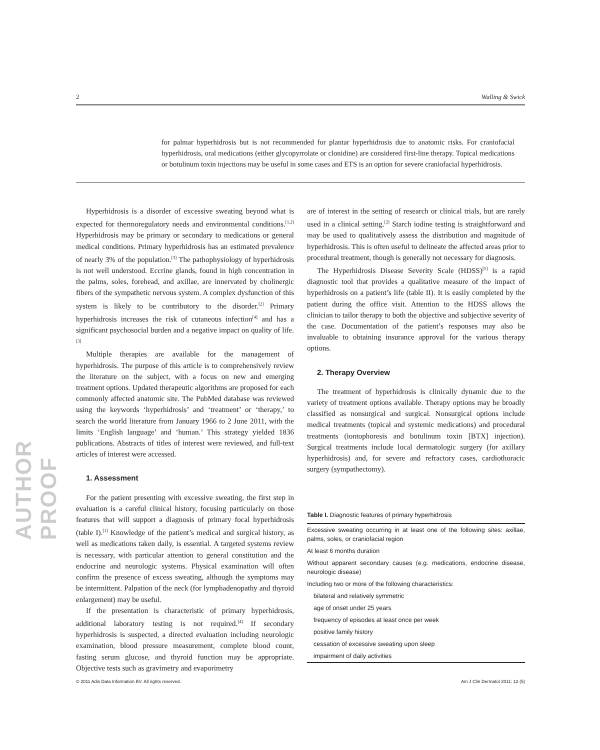AUTHOR PROOF
2 Walling & Swick
for palmar hyperhidrosis but is not recommended for plantar hyperhidrosis due to anatomic risks. For craniofacial hyperhidrosis, oral medications (either glycopyrrolate or clonidine) are considered first-line therapy. Topical medications or botulinum toxin injections may be useful in some cases and ETS is an option for severe craniofacial hyperhidrosis.
Hyperhidrosis is a disorder of excessive sweating beyond what is expected for thermoregulatory needs and environmental conditions.<sup>[1,2]</sup> Hyperhidrosis may be primary or secondary to medications or general medical conditions. Primary hyperhidrosis has an estimated prevalence of nearly 3% of the population.<sup>[3]</sup> The pathophysiology of hyperhidrosis is not well understood. Eccrine glands, found in high concentration in the palms, soles, forehead, and axillae, are innervated by cholinergic fibers of the sympathetic nervous system. A complex dysfunction of this system is likely to be contributory to the disorder.<sup>[2]</sup> Primary hyperhidrosis increases the risk of cutaneous infection<sup>[4]</sup> and has a significant psychosocial burden and a negative impact on quality of life.<sup>[3]</sup>
Multiple therapies are available for the management of hyperhidrosis. The purpose of this article is to comprehensively review the literature on the subject, with a focus on new and emerging treatment options. Updated therapeutic algorithms are proposed for each commonly affected anatomic site. The PubMed database was reviewed using the keywords ‘hyperhidrosis’ and ‘treatment’ or ‘therapy,’ to search the world literature from January 1966 to 2 June 2011, with the limits ‘English language’ and ‘human.’ This strategy yielded 1836 publications. Abstracts of titles of interest were reviewed, and full-text articles of interest were accessed.
1. Assessment
For the patient presenting with excessive sweating, the first step in evaluation is a careful clinical history, focusing particularly on those features that will support a diagnosis of primary focal hyperhidrosis (table I).<sup>[1]</sup> Knowledge of the patient’s medical and surgical history, as well as medications taken daily, is essential. A targeted systems review is necessary, with particular attention to general constitution and the endocrine and neurologic systems. Physical examination will often confirm the presence of excess sweating, although the symptoms may be intermittent. Palpation of the neck (for lymphadenopathy and thyroid enlargement) may be useful.
If the presentation is characteristic of primary hyperhidrosis, additional laboratory testing is not required.<sup>[4]</sup> If secondary hyperhidrosis is suspected, a directed evaluation including neurologic examination, blood pressure measurement, complete blood count, fasting serum glucose, and thyroid function may be appropriate. Objective tests such as gravimetry and evaporimetry
are of interest in the setting of research or clinical trials, but are rarely used in a clinical setting.<sup>[2]</sup> Starch iodine testing is straightforward and may be used to qualitatively assess the distribution and magnitude of hyperhidrosis. This is often useful to delineate the affected areas prior to procedural treatment, though is generally not necessary for diagnosis.
The Hyperhidrosis Disease Severity Scale (HDSS)<sup>[5]</sup> is a rapid diagnostic tool that provides a qualitative measure of the impact of hyperhidrosis on a patient’s life (table II). It is easily completed by the patient during the office visit. Attention to the HDSS allows the clinician to tailor therapy to both the objective and subjective severity of the case. Documentation of the patient’s responses may also be invaluable to obtaining insurance approval for the various therapy options.
2. Therapy Overview
The treatment of hyperhidrosis is clinically dynamic due to the variety of treatment options available. Therapy options may be broadly classified as nonsurgical and surgical. Nonsurgical options include medical treatments (topical and systemic medications) and procedural treatments (iontophoresis and botulinum toxin [BTX] injection). Surgical treatments include local dermatologic surgery (for axillary hyperhidrosis) and, for severe and refractory cases, cardiothoracic surgery (sympathectomy).
Table I. Diagnostic features of primary hyperhidrosis
| Excessive sweating occurring in at least one of the following sites: axillae, palms, soles, or craniofacial region |
| At least 6 months duration |
| Without apparent secondary causes (e.g. medications, endocrine disease, neurologic disease) |
| Including two or more of the following characteristics: |
| bilateral and relatively symmetric |
| age of onset under 25 years |
| frequency of episodes at least once per week |
| positive family history |
| cessation of excessive sweating upon sleep |
| impairment of daily activities |
© 2011 Adis Data Information BV. All rights reserved. Am J Clin Dermatol 2011; 12 (5)